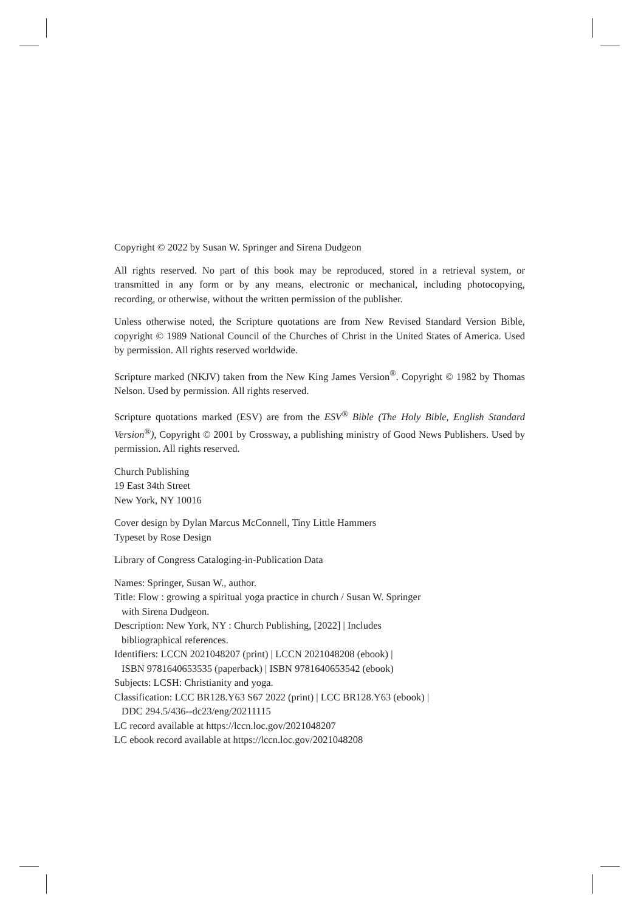Copyright © 2022 by Susan W. Springer and Sirena Dudgeon
All rights reserved. No part of this book may be reproduced, stored in a retrieval system, or transmitted in any form or by any means, electronic or mechanical, including photocopying, recording, or otherwise, without the written permission of the publisher.
Unless otherwise noted, the Scripture quotations are from New Revised Standard Version Bible, copyright © 1989 National Council of the Churches of Christ in the United States of America. Used by permission. All rights reserved worldwide.
Scripture marked (NKJV) taken from the New King James Version<sup>®</sup>. Copyright © 1982 by Thomas Nelson. Used by permission. All rights reserved.
Scripture quotations marked (ESV) are from the ESV<sup>®</sup> Bible (The Holy Bible, English Standard Version<sup>®</sup>), Copyright © 2001 by Crossway, a publishing ministry of Good News Publishers. Used by permission. All rights reserved.
Church Publishing
19 East 34th Street
New York, NY 10016
Cover design by Dylan Marcus McConnell, Tiny Little Hammers
Typeset by Rose Design
Library of Congress Cataloging-in-Publication Data
Names: Springer, Susan W., author.
Title: Flow : growing a spiritual yoga practice in church / Susan W. Springer
with Sirena Dudgeon.
Description: New York, NY : Church Publishing, [2022] | Includes
bibliographical references.
Identifiers: LCCN 2021048207 (print) | LCCN 2021048208 (ebook) |
ISBN 9781640653535 (paperback) | ISBN 9781640653542 (ebook)
Subjects: LCSH: Christianity and yoga.
Classification: LCC BR128.Y63 S67 2022 (print) | LCC BR128.Y63 (ebook) |
DDC 294.5/436--dc23/eng/20211115
LC record available at https://lccn.loc.gov/2021048207
LC ebook record available at https://lccn.loc.gov/2021048208